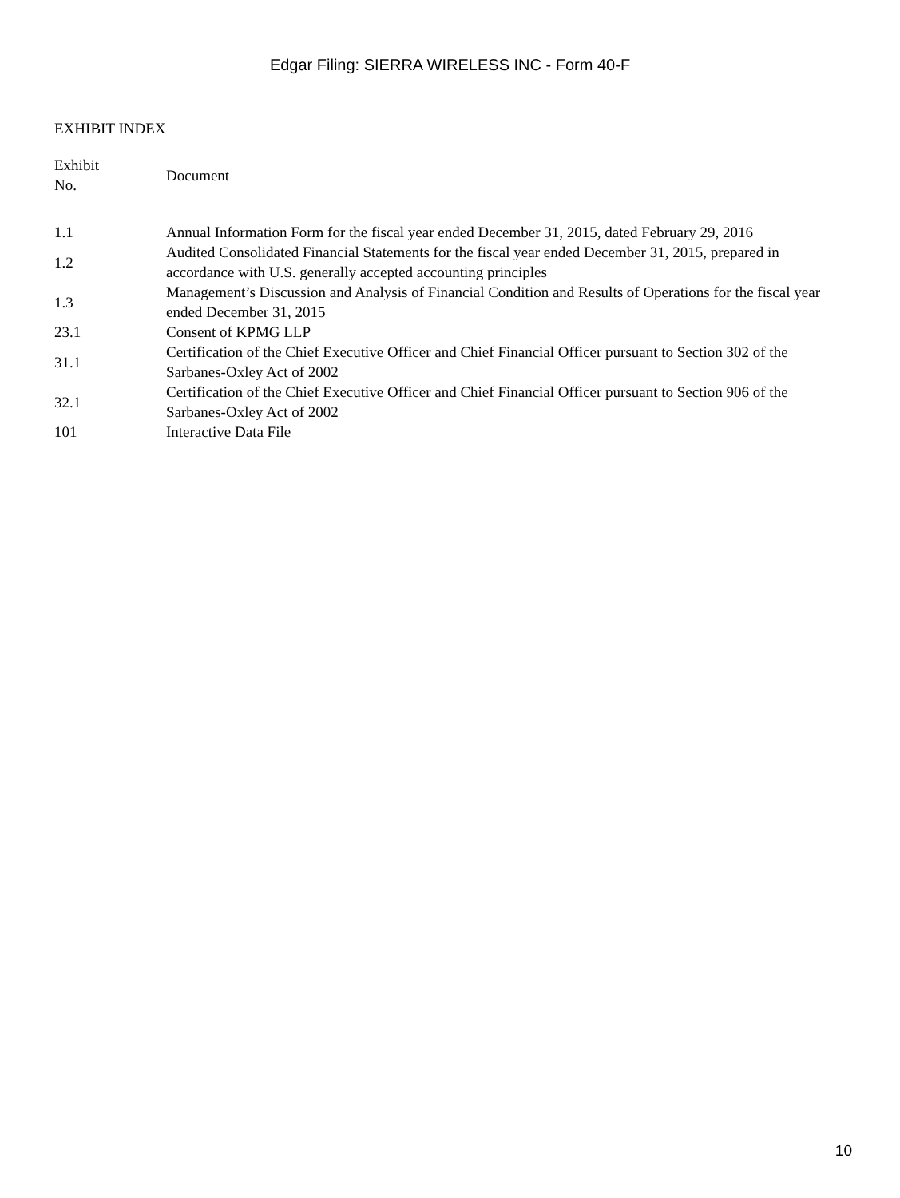Edgar Filing: SIERRA WIRELESS INC - Form 40-F
EXHIBIT INDEX
| Exhibit No. | Document |
| --- | --- |
| 1.1 | Annual Information Form for the fiscal year ended December 31, 2015, dated February 29, 2016 |
| 1.2 | Audited Consolidated Financial Statements for the fiscal year ended December 31, 2015, prepared in accordance with U.S. generally accepted accounting principles |
| 1.3 | Management’s Discussion and Analysis of Financial Condition and Results of Operations for the fiscal year ended December 31, 2015 |
| 23.1 | Consent of KPMG LLP |
| 31.1 | Certification of the Chief Executive Officer and Chief Financial Officer pursuant to Section 302 of the Sarbanes-Oxley Act of 2002 |
| 32.1 | Certification of the Chief Executive Officer and Chief Financial Officer pursuant to Section 906 of the Sarbanes-Oxley Act of 2002 |
| 101 | Interactive Data File |
10